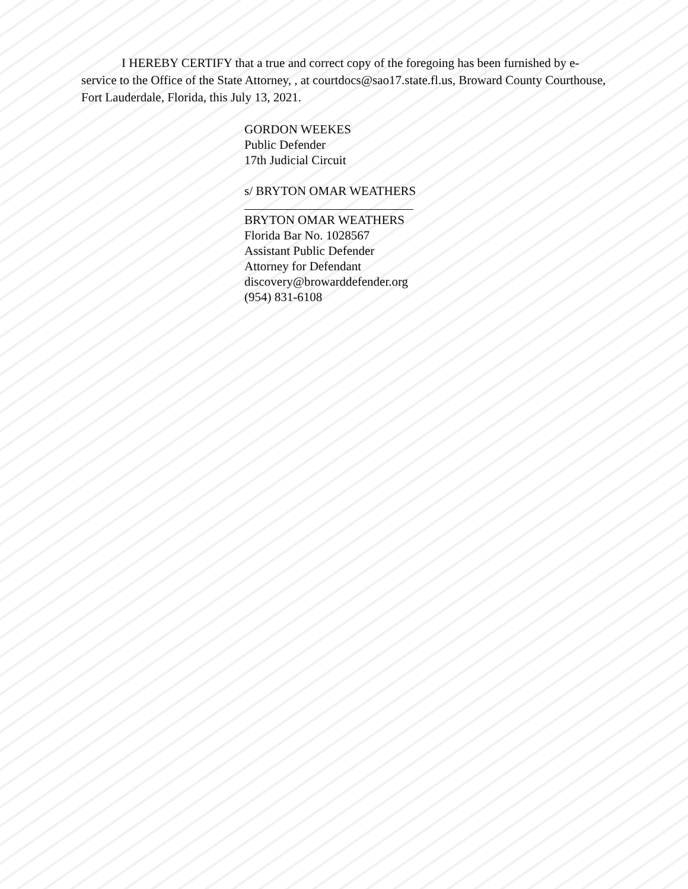I HEREBY CERTIFY that a true and correct copy of the foregoing has been furnished by e-service to the Office of the State Attorney, , at courtdocs@sao17.state.fl.us, Broward County Courthouse, Fort Lauderdale, Florida, this July 13, 2021.
GORDON WEEKES
Public Defender
17th Judicial Circuit
s/ BRYTON OMAR WEATHERS
BRYTON OMAR WEATHERS
Florida Bar No. 1028567
Assistant Public Defender
Attorney for Defendant
discovery@browarddefender.org
(954) 831-6108